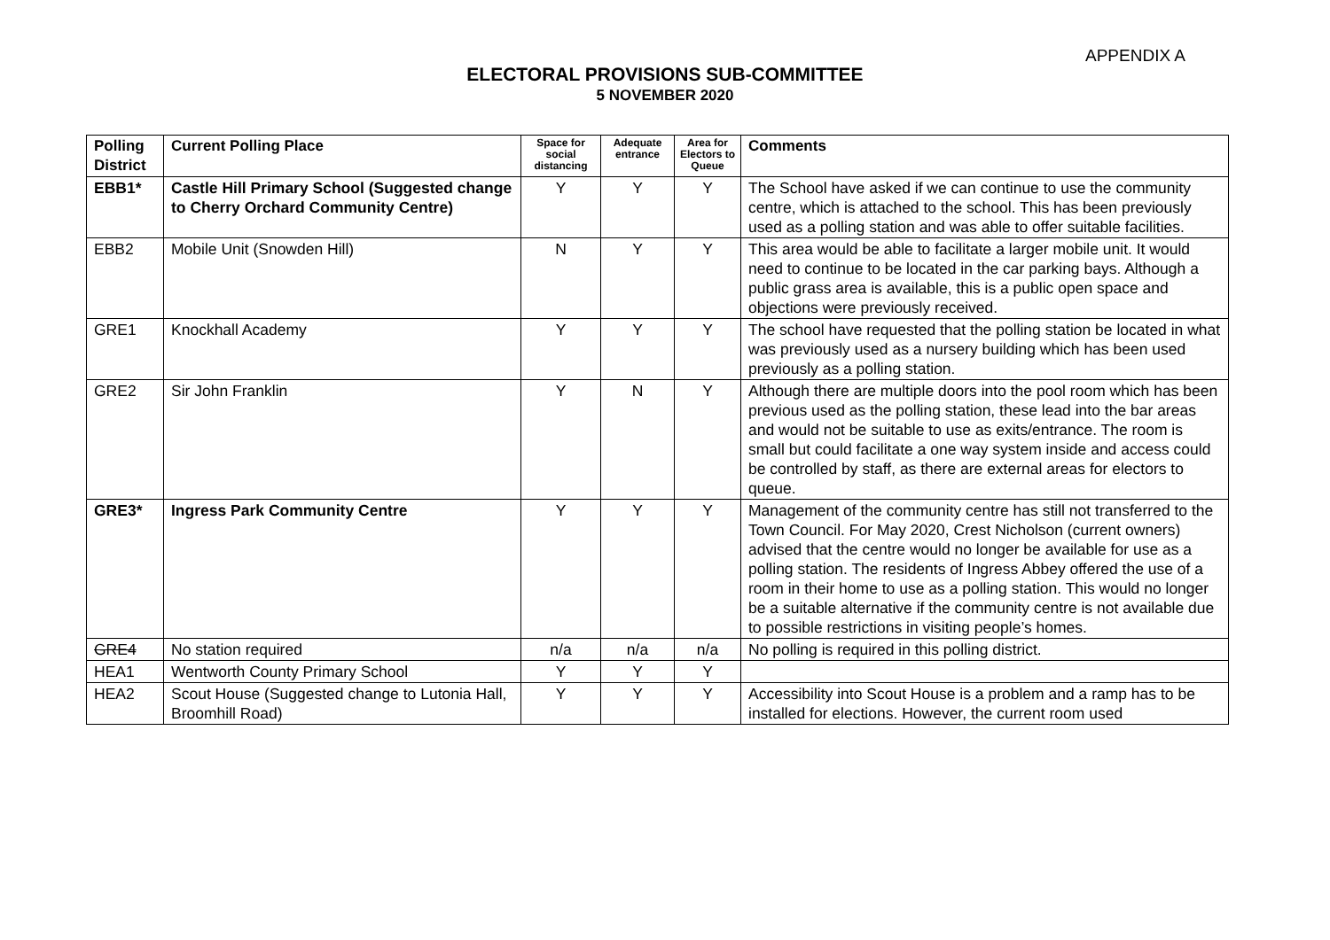APPENDIX A
ELECTORAL PROVISIONS SUB-COMMITTEE
5 NOVEMBER 2020
| Polling District | Current Polling Place | Space for social distancing | Adequate entrance | Area for Electors to Queue | Comments |
| --- | --- | --- | --- | --- | --- |
| EBB1* | Castle Hill Primary School (Suggested change to Cherry Orchard Community Centre) | Y | Y | Y | The School have asked if we can continue to use the community centre, which is attached to the school. This has been previously used as a polling station and was able to offer suitable facilities. |
| EBB2 | Mobile Unit (Snowden Hill) | N | Y | Y | This area would be able to facilitate a larger mobile unit. It would need to continue to be located in the car parking bays. Although a public grass area is available, this is a public open space and objections were previously received. |
| GRE1 | Knockhall Academy | Y | Y | Y | The school have requested that the polling station be located in what was previously used as a nursery building which has been used previously as a polling station. |
| GRE2 | Sir John Franklin | Y | N | Y | Although there are multiple doors into the pool room which has been previous used as the polling station, these lead into the bar areas and would not be suitable to use as exits/entrance. The room is small but could facilitate a one way system inside and access could be controlled by staff, as there are external areas for electors to queue. |
| GRE3* | Ingress Park Community Centre | Y | Y | Y | Management of the community centre has still not transferred to the Town Council. For May 2020, Crest Nicholson (current owners) advised that the centre would no longer be available for use as a polling station. The residents of Ingress Abbey offered the use of a room in their home to use as a polling station. This would no longer be a suitable alternative if the community centre is not available due to possible restrictions in visiting people’s homes. |
| GRE4 | No station required | n/a | n/a | n/a | No polling is required in this polling district. |
| HEA1 | Wentworth County Primary School | Y | Y | Y | |
| HEA2 | Scout House (Suggested change to Lutonia Hall, Broomhill Road) | Y | Y | Y | Accessibility into Scout House is a problem and a ramp has to be installed for elections. However, the current room used |